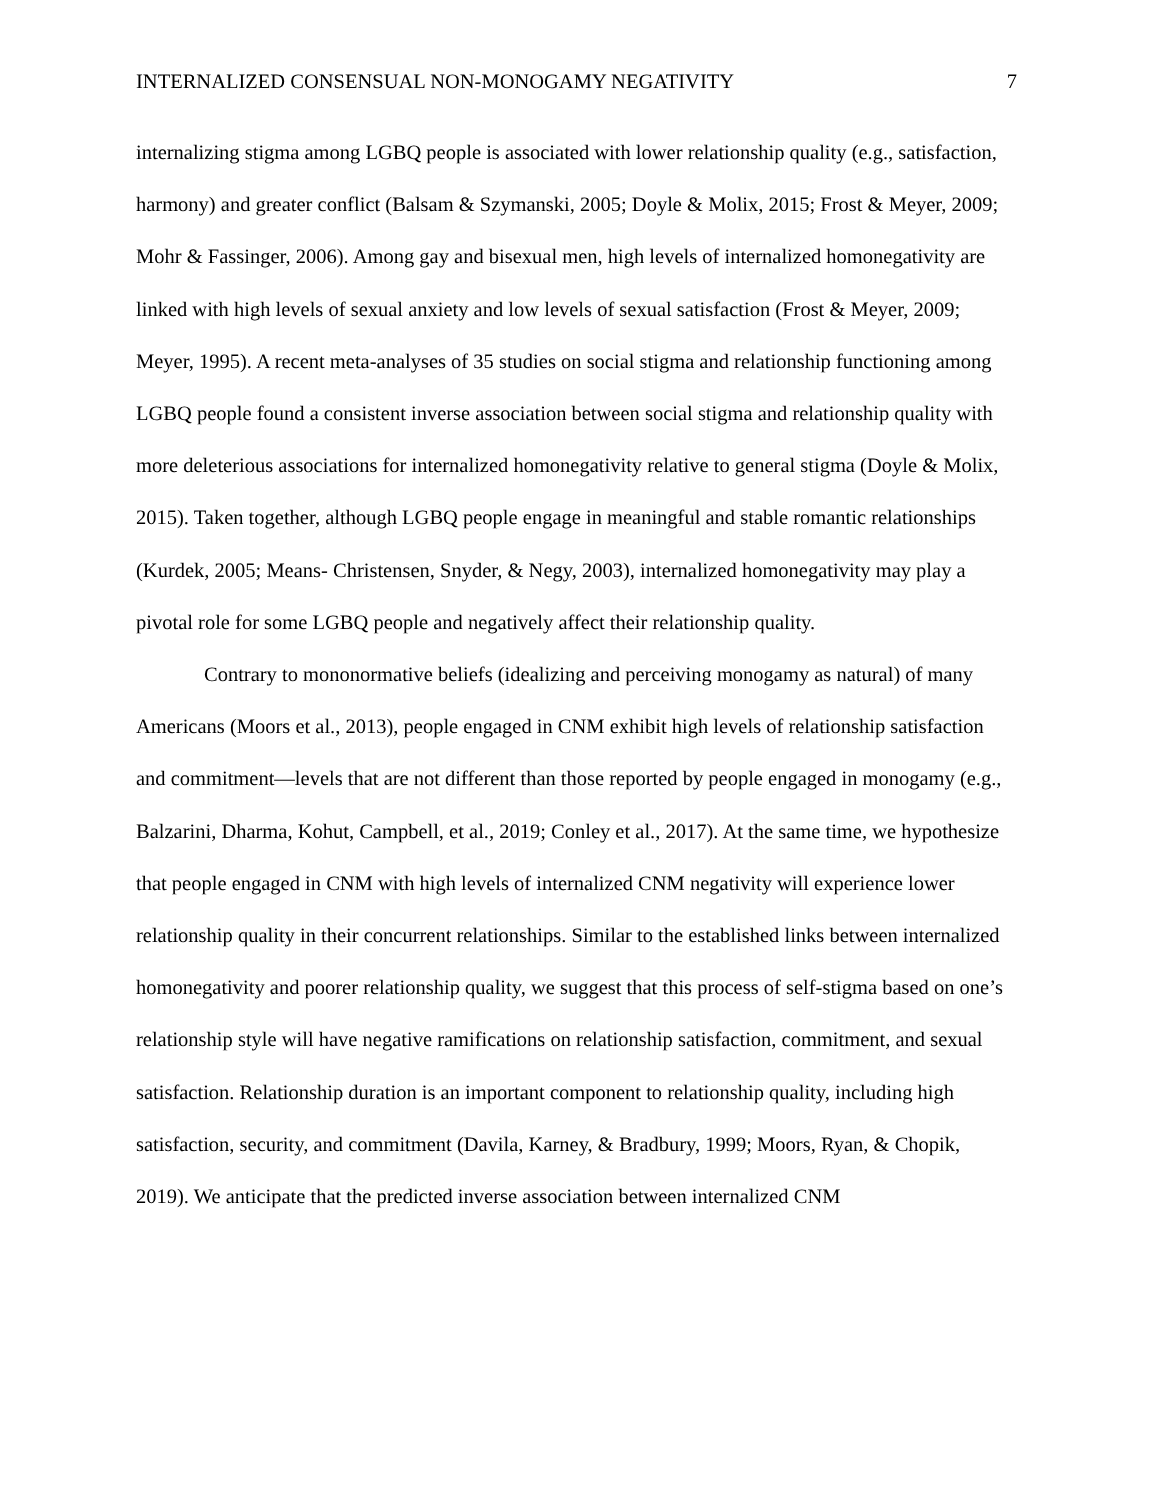INTERNALIZED CONSENSUAL NON-MONOGAMY NEGATIVITY 7
internalizing stigma among LGBQ people is associated with lower relationship quality (e.g., satisfaction, harmony) and greater conflict (Balsam & Szymanski, 2005; Doyle & Molix, 2015; Frost & Meyer, 2009; Mohr & Fassinger, 2006). Among gay and bisexual men, high levels of internalized homonegativity are linked with high levels of sexual anxiety and low levels of sexual satisfaction (Frost & Meyer, 2009; Meyer, 1995). A recent meta-analyses of 35 studies on social stigma and relationship functioning among LGBQ people found a consistent inverse association between social stigma and relationship quality with more deleterious associations for internalized homonegativity relative to general stigma (Doyle & Molix, 2015). Taken together, although LGBQ people engage in meaningful and stable romantic relationships (Kurdek, 2005; Means- Christensen, Snyder, & Negy, 2003), internalized homonegativity may play a pivotal role for some LGBQ people and negatively affect their relationship quality.
Contrary to mononormative beliefs (idealizing and perceiving monogamy as natural) of many Americans (Moors et al., 2013), people engaged in CNM exhibit high levels of relationship satisfaction and commitment—levels that are not different than those reported by people engaged in monogamy (e.g., Balzarini, Dharma, Kohut, Campbell, et al., 2019; Conley et al., 2017). At the same time, we hypothesize that people engaged in CNM with high levels of internalized CNM negativity will experience lower relationship quality in their concurrent relationships. Similar to the established links between internalized homonegativity and poorer relationship quality, we suggest that this process of self-stigma based on one’s relationship style will have negative ramifications on relationship satisfaction, commitment, and sexual satisfaction. Relationship duration is an important component to relationship quality, including high satisfaction, security, and commitment (Davila, Karney, & Bradbury, 1999; Moors, Ryan, & Chopik, 2019). We anticipate that the predicted inverse association between internalized CNM